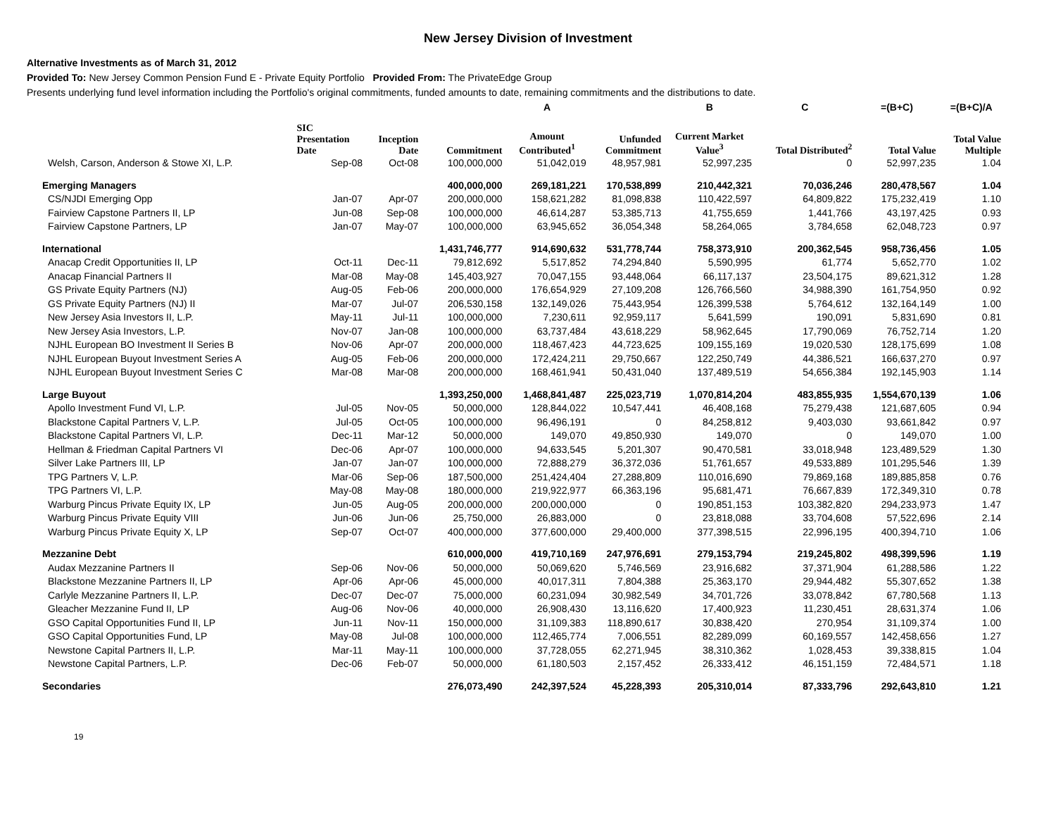New Jersey Division of Investment
Alternative Investments as of March 31, 2012
Provided To: New Jersey Common Pension Fund E - Private Equity Portfolio Provided From: The PrivateEdge Group
Presents underlying fund level information including the Portfolio's original commitments, funded amounts to date, remaining commitments and the distributions to date.
| | | | | A | | B | C | =(B+C) | =(B+C)/A |
| | SIC Presentation Date | Inception Date | Commitment | Amount Contributed<sup>1</sup> | Unfunded Commitment | Current Market Value<sup>3</sup> | Total Distributed<sup>2</sup> | Total Value | Total Value Multiple |
| Welsh, Carson, Anderson & Stowe XI, L.P. | Sep-08 | Oct-08 | 100,000,000 | 51,042,019 | 48,957,981 | 52,997,235 | 0 | 52,997,235 | 1.04 |
| Emerging Managers | | | 400,000,000 | 269,181,221 | 170,538,899 | 210,442,321 | 70,036,246 | 280,478,567 | 1.04 |
| CS/NJDI Emerging Opp | Jan-07 | Apr-07 | 200,000,000 | 158,621,282 | 81,098,838 | 110,422,597 | 64,809,822 | 175,232,419 | 1.10 |
| Fairview Capstone Partners II, LP | Jun-08 | Sep-08 | 100,000,000 | 46,614,287 | 53,385,713 | 41,755,659 | 1,441,766 | 43,197,425 | 0.93 |
| Fairview Capstone Partners, LP | Jan-07 | May-07 | 100,000,000 | 63,945,652 | 36,054,348 | 58,264,065 | 3,784,658 | 62,048,723 | 0.97 |
| International | | | 1,431,746,777 | 914,690,632 | 531,778,744 | 758,373,910 | 200,362,545 | 958,736,456 | 1.05 |
| Anacap Credit Opportunities II, LP | Oct-11 | Dec-11 | 79,812,692 | 5,517,852 | 74,294,840 | 5,590,995 | 61,774 | 5,652,770 | 1.02 |
| Anacap Financial Partners II | Mar-08 | May-08 | 145,403,927 | 70,047,155 | 93,448,064 | 66,117,137 | 23,504,175 | 89,621,312 | 1.28 |
| GS Private Equity Partners (NJ) | Aug-05 | Feb-06 | 200,000,000 | 176,654,929 | 27,109,208 | 126,766,560 | 34,988,390 | 161,754,950 | 0.92 |
| GS Private Equity Partners (NJ) II | Mar-07 | Jul-07 | 206,530,158 | 132,149,026 | 75,443,954 | 126,399,538 | 5,764,612 | 132,164,149 | 1.00 |
| New Jersey Asia Investors II, L.P. | May-11 | Jul-11 | 100,000,000 | 7,230,611 | 92,959,117 | 5,641,599 | 190,091 | 5,831,690 | 0.81 |
| New Jersey Asia Investors, L.P. | Nov-07 | Jan-08 | 100,000,000 | 63,737,484 | 43,618,229 | 58,962,645 | 17,790,069 | 76,752,714 | 1.20 |
| NJHL European BO Investment II Series B | Nov-06 | Apr-07 | 200,000,000 | 118,467,423 | 44,723,625 | 109,155,169 | 19,020,530 | 128,175,699 | 1.08 |
| NJHL European Buyout Investment Series A | Aug-05 | Feb-06 | 200,000,000 | 172,424,211 | 29,750,667 | 122,250,749 | 44,386,521 | 166,637,270 | 0.97 |
| NJHL European Buyout Investment Series C | Mar-08 | Mar-08 | 200,000,000 | 168,461,941 | 50,431,040 | 137,489,519 | 54,656,384 | 192,145,903 | 1.14 |
| Large Buyout | | | 1,393,250,000 | 1,468,841,487 | 225,023,719 | 1,070,814,204 | 483,855,935 | 1,554,670,139 | 1.06 |
| Apollo Investment Fund VI, L.P. | Jul-05 | Nov-05 | 50,000,000 | 128,844,022 | 10,547,441 | 46,408,168 | 75,279,438 | 121,687,605 | 0.94 |
| Blackstone Capital Partners V, L.P. | Jul-05 | Oct-05 | 100,000,000 | 96,496,191 | 0 | 84,258,812 | 9,403,030 | 93,661,842 | 0.97 |
| Blackstone Capital Partners VI, L.P. | Dec-11 | Mar-12 | 50,000,000 | 149,070 | 49,850,930 | 149,070 | 0 | 149,070 | 1.00 |
| Hellman & Friedman Capital Partners VI | Dec-06 | Apr-07 | 100,000,000 | 94,633,545 | 5,201,307 | 90,470,581 | 33,018,948 | 123,489,529 | 1.30 |
| Silver Lake Partners III, LP | Jan-07 | Jan-07 | 100,000,000 | 72,888,279 | 36,372,036 | 51,761,657 | 49,533,889 | 101,295,546 | 1.39 |
| TPG Partners V, L.P. | Mar-06 | Sep-06 | 187,500,000 | 251,424,404 | 27,288,809 | 110,016,690 | 79,869,168 | 189,885,858 | 0.76 |
| TPG Partners VI, L.P. | May-08 | May-08 | 180,000,000 | 219,922,977 | 66,363,196 | 95,681,471 | 76,667,839 | 172,349,310 | 0.78 |
| Warburg Pincus Private Equity IX, LP | Jun-05 | Aug-05 | 200,000,000 | 200,000,000 | 0 | 190,851,153 | 103,382,820 | 294,233,973 | 1.47 |
| Warburg Pincus Private Equity VIII | Jun-06 | Jun-06 | 25,750,000 | 26,883,000 | 0 | 23,818,088 | 33,704,608 | 57,522,696 | 2.14 |
| Warburg Pincus Private Equity X, LP | Sep-07 | Oct-07 | 400,000,000 | 377,600,000 | 29,400,000 | 377,398,515 | 22,996,195 | 400,394,710 | 1.06 |
| Mezzanine Debt | | | 610,000,000 | 419,710,169 | 247,976,691 | 279,153,794 | 219,245,802 | 498,399,596 | 1.19 |
| Audax Mezzanine Partners II | Sep-06 | Nov-06 | 50,000,000 | 50,069,620 | 5,746,569 | 23,916,682 | 37,371,904 | 61,288,586 | 1.22 |
| Blackstone Mezzanine Partners II, LP | Apr-06 | Apr-06 | 45,000,000 | 40,017,311 | 7,804,388 | 25,363,170 | 29,944,482 | 55,307,652 | 1.38 |
| Carlyle Mezzanine Partners II, L.P. | Dec-07 | Dec-07 | 75,000,000 | 60,231,094 | 30,982,549 | 34,701,726 | 33,078,842 | 67,780,568 | 1.13 |
| Gleacher Mezzanine Fund II, LP | Aug-06 | Nov-06 | 40,000,000 | 26,908,430 | 13,116,620 | 17,400,923 | 11,230,451 | 28,631,374 | 1.06 |
| GSO Capital Opportunities Fund II, LP | Jun-11 | Nov-11 | 150,000,000 | 31,109,383 | 118,890,617 | 30,838,420 | 270,954 | 31,109,374 | 1.00 |
| GSO Capital Opportunities Fund, LP | May-08 | Jul-08 | 100,000,000 | 112,465,774 | 7,006,551 | 82,289,099 | 60,169,557 | 142,458,656 | 1.27 |
| Newstone Capital Partners II, L.P. | Mar-11 | May-11 | 100,000,000 | 37,728,055 | 62,271,945 | 38,310,362 | 1,028,453 | 39,338,815 | 1.04 |
| Newstone Capital Partners, L.P. | Dec-06 | Feb-07 | 50,000,000 | 61,180,503 | 2,157,452 | 26,333,412 | 46,151,159 | 72,484,571 | 1.18 |
| Secondaries | | | 276,073,490 | 242,397,524 | 45,228,393 | 205,310,014 | 87,333,796 | 292,643,810 | 1.21 |
19